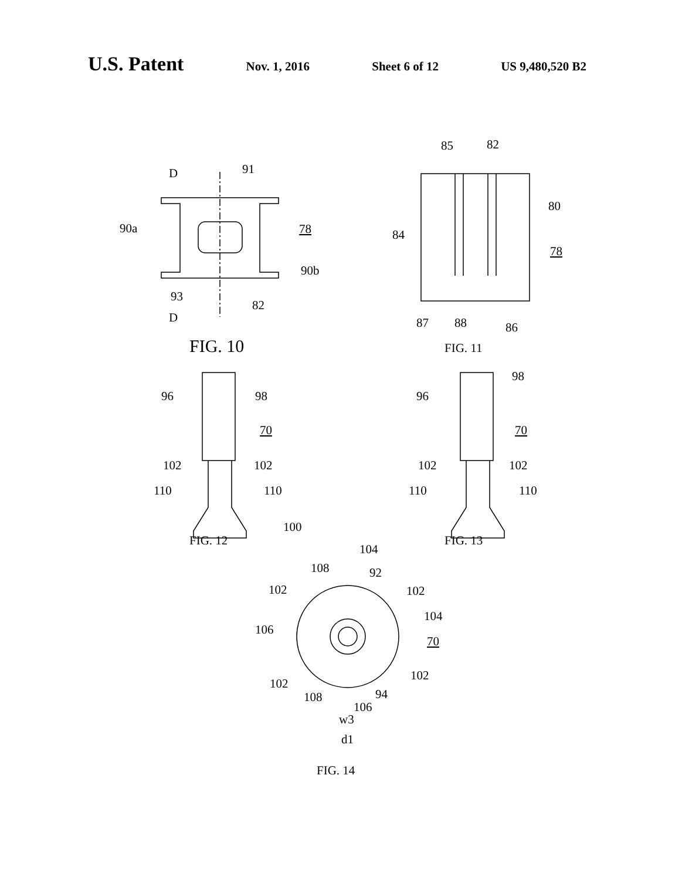U.S. Patent Nov. 1, 2016 Sheet 6 of 12 US 9,480,520 B2
D
91
90a
78
90b
93
82
D
FIG. 10
85
82
80
84
78
87
88
86
FIG. 11
96
98
70
102
102
110
110
100
FIG. 12
96
98
70
102
102
110
110
FIG. 13
104
108
92
102
102
104
106
70
102
102
94
108
106
w3
d1
FIG. 14